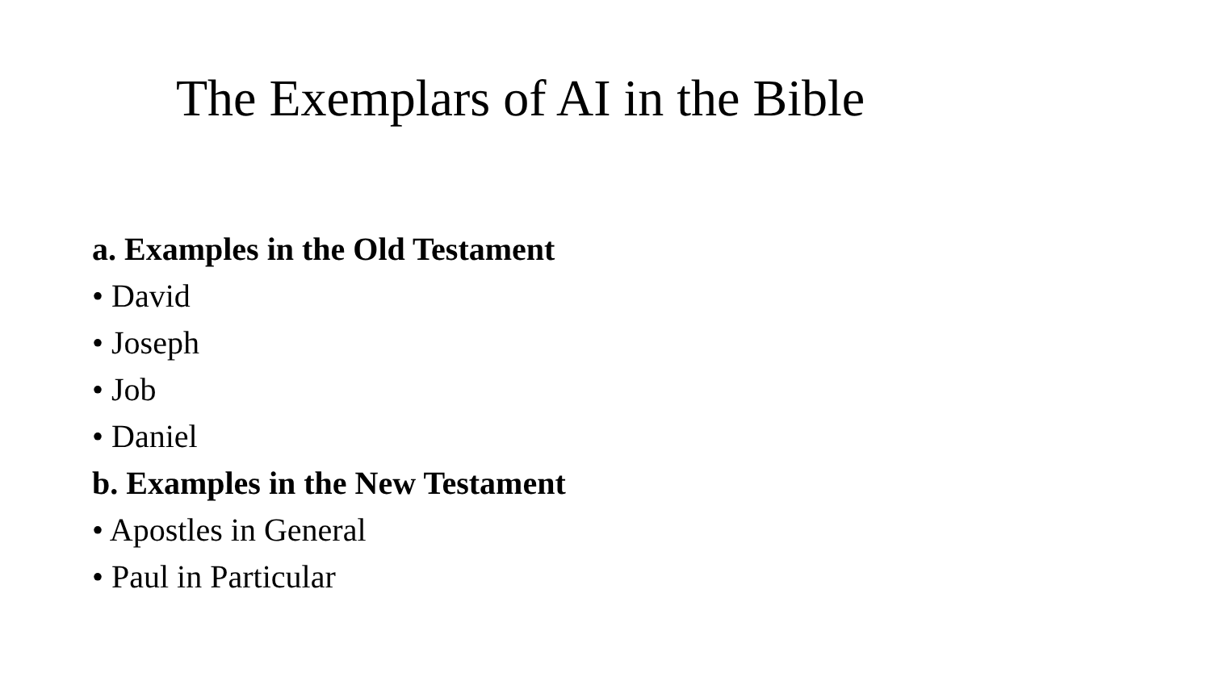The Exemplars of AI in the Bible
a. Examples in the Old Testament
• David
• Joseph
• Job
• Daniel
b. Examples in the New Testament
• Apostles in General
• Paul in Particular